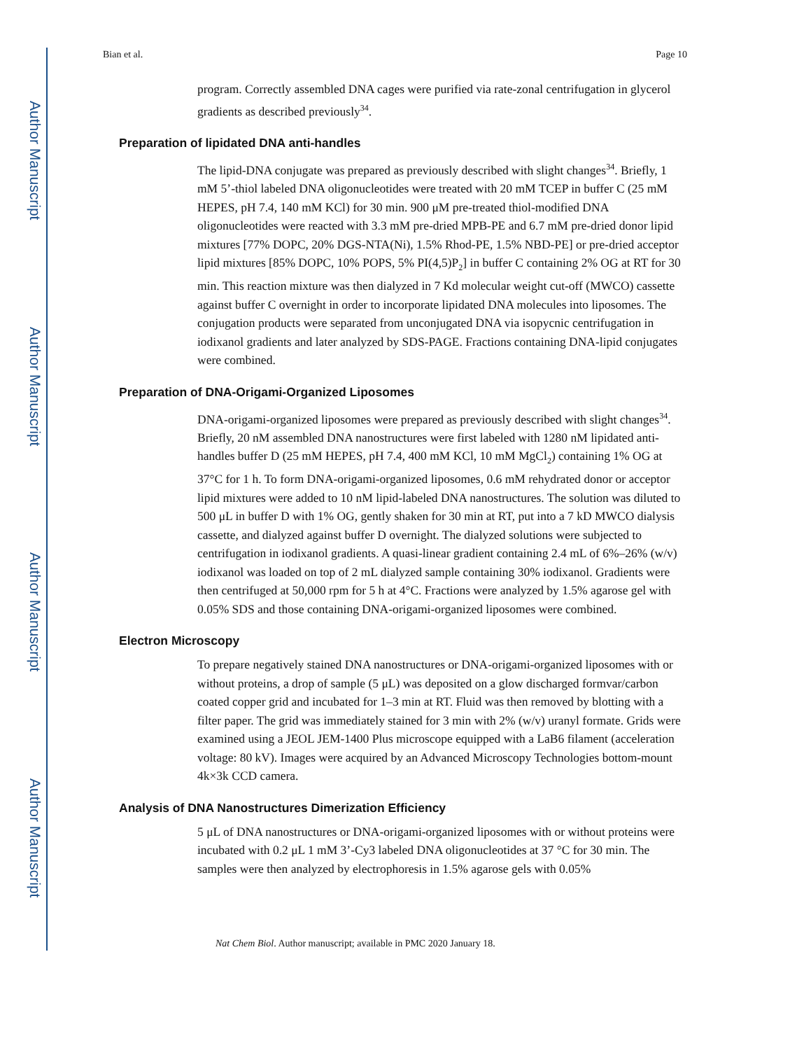Author Manuscript
Author Manuscript
Author Manuscript
Author Manuscript
Bian et al. Page 10
program. Correctly assembled DNA cages were purified via rate-zonal centrifugation in glycerol gradients as described previously<sup>34</sup>.
Preparation of lipidated DNA anti-handles
The lipid-DNA conjugate was prepared as previously described with slight changes<sup>34</sup>. Briefly, 1 mM 5’-thiol labeled DNA oligonucleotides were treated with 20 mM TCEP in buffer C (25 mM HEPES, pH 7.4, 140 mM KCl) for 30 min. 900 μM pre-treated thiol-modified DNA oligonucleotides were reacted with 3.3 mM pre-dried MPB-PE and 6.7 mM pre-dried donor lipid mixtures [77% DOPC, 20% DGS-NTA(Ni), 1.5% Rhod-PE, 1.5% NBD-PE] or pre-dried acceptor lipid mixtures [85% DOPC, 10% POPS, 5% PI(4,5)P<sub>2</sub>] in buffer C containing 2% OG at RT for 30 min. This reaction mixture was then dialyzed in 7 Kd molecular weight cut-off (MWCO) cassette against buffer C overnight in order to incorporate lipidated DNA molecules into liposomes. The conjugation products were separated from unconjugated DNA via isopycnic centrifugation in iodixanol gradients and later analyzed by SDS-PAGE. Fractions containing DNA-lipid conjugates were combined.
Preparation of DNA-Origami-Organized Liposomes
DNA-origami-organized liposomes were prepared as previously described with slight changes<sup>34</sup>. Briefly, 20 nM assembled DNA nanostructures were first labeled with 1280 nM lipidated anti-handles buffer D (25 mM HEPES, pH 7.4, 400 mM KCl, 10 mM MgCl<sub>2</sub>) containing 1% OG at 37°C for 1 h. To form DNA-origami-organized liposomes, 0.6 mM rehydrated donor or acceptor lipid mixtures were added to 10 nM lipid-labeled DNA nanostructures. The solution was diluted to 500 μL in buffer D with 1% OG, gently shaken for 30 min at RT, put into a 7 kD MWCO dialysis cassette, and dialyzed against buffer D overnight. The dialyzed solutions were subjected to centrifugation in iodixanol gradients. A quasi-linear gradient containing 2.4 mL of 6%–26% (w/v) iodixanol was loaded on top of 2 mL dialyzed sample containing 30% iodixanol. Gradients were then centrifuged at 50,000 rpm for 5 h at 4°C. Fractions were analyzed by 1.5% agarose gel with 0.05% SDS and those containing DNA-origami-organized liposomes were combined.
Electron Microscopy
To prepare negatively stained DNA nanostructures or DNA-origami-organized liposomes with or without proteins, a drop of sample (5 μL) was deposited on a glow discharged formvar/carbon coated copper grid and incubated for 1–3 min at RT. Fluid was then removed by blotting with a filter paper. The grid was immediately stained for 3 min with 2% (w/v) uranyl formate. Grids were examined using a JEOL JEM-1400 Plus microscope equipped with a LaB6 filament (acceleration voltage: 80 kV). Images were acquired by an Advanced Microscopy Technologies bottom-mount 4k×3k CCD camera.
Analysis of DNA Nanostructures Dimerization Efficiency
5 μL of DNA nanostructures or DNA-origami-organized liposomes with or without proteins were incubated with 0.2 μL 1 mM 3’-Cy3 labeled DNA oligonucleotides at 37 °C for 30 min. The samples were then analyzed by electrophoresis in 1.5% agarose gels with 0.05%
Nat Chem Biol. Author manuscript; available in PMC 2020 January 18.